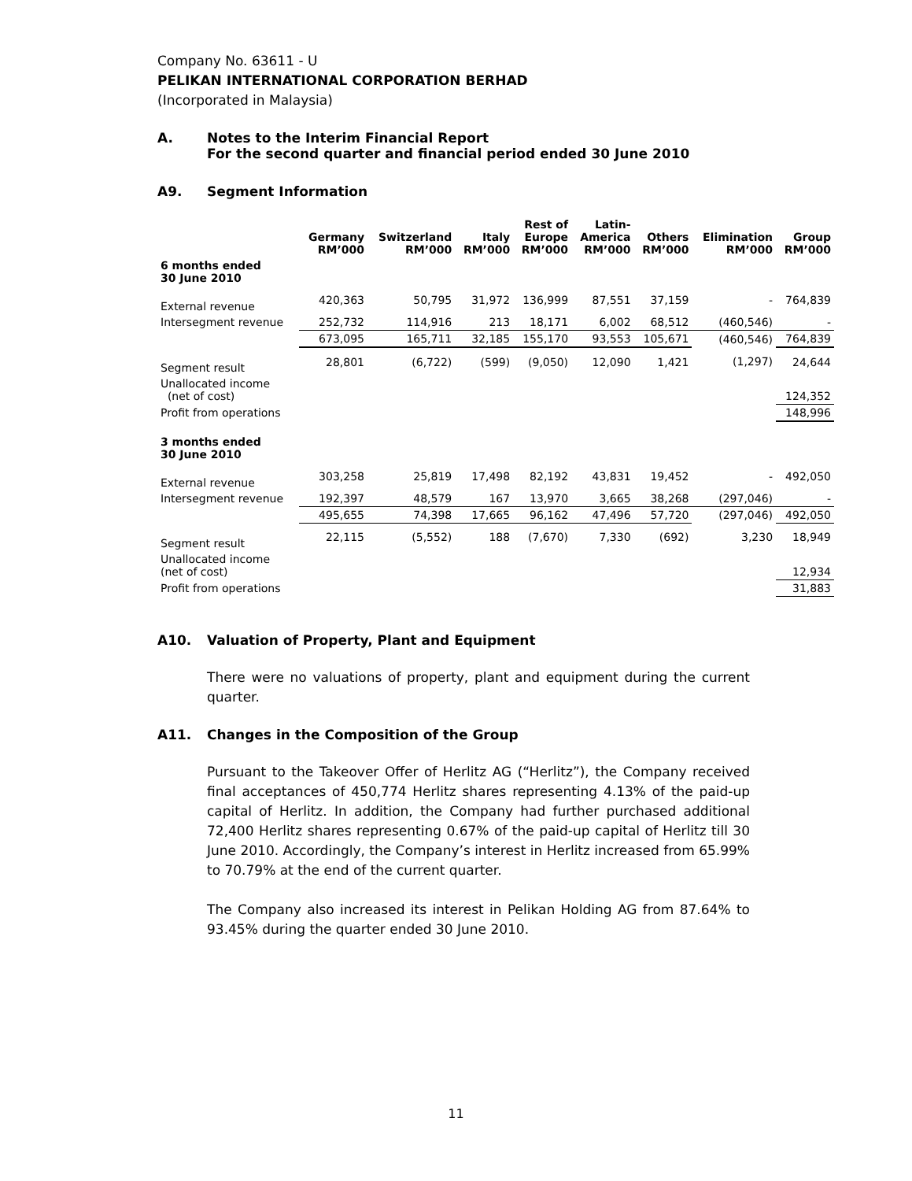Company No. 63611 - U
PELIKAN INTERNATIONAL CORPORATION BERHAD
(Incorporated in Malaysia)
A. Notes to the Interim Financial Report
For the second quarter and financial period ended 30 June 2010
A9. Segment Information
| | Germany RM’000 | Switzerland RM’000 | Italy RM’000 | Rest of Europe RM’000 | Latin- America RM’000 | Others RM’000 | Elimination RM’000 | Group RM’000 |
| --- | --- | --- | --- | --- | --- | --- | --- | --- |
| 6 months ended 30 June 2010 | | | | | | | | |
| External revenue | 420,363 | 50,795 | 31,972 | 136,999 | 87,551 | 37,159 | - | 764,839 |
| Intersegment revenue | 252,732 | 114,916 | 213 | 18,171 | 6,002 | 68,512 | (460,546) | - |
| | 673,095 | 165,711 | 32,185 | 155,170 | 93,553 | 105,671 | (460,546) | 764,839 |
| Segment result | 28,801 | (6,722) | (599) | (9,050) | 12,090 | 1,421 | (1,297) | 24,644 |
| Unallocated income (net of cost) | | | | | | | | 124,352 |
| Profit from operations | | | | | | | | 148,996 |
| 3 months ended 30 June 2010 | | | | | | | | |
| External revenue | 303,258 | 25,819 | 17,498 | 82,192 | 43,831 | 19,452 | - | 492,050 |
| Intersegment revenue | 192,397 | 48,579 | 167 | 13,970 | 3,665 | 38,268 | (297,046) | - |
| | 495,655 | 74,398 | 17,665 | 96,162 | 47,496 | 57,720 | (297,046) | 492,050 |
| Segment result | 22,115 | (5,552) | 188 | (7,670) | 7,330 | (692) | 3,230 | 18,949 |
| Unallocated income (net of cost) | | | | | | | | 12,934 |
| Profit from operations | | | | | | | | 31,883 |
A10. Valuation of Property, Plant and Equipment
There were no valuations of property, plant and equipment during the current quarter.
A11. Changes in the Composition of the Group
Pursuant to the Takeover Offer of Herlitz AG (“Herlitz”), the Company received final acceptances of 450,774 Herlitz shares representing 4.13% of the paid-up capital of Herlitz. In addition, the Company had further purchased additional 72,400 Herlitz shares representing 0.67% of the paid-up capital of Herlitz till 30 June 2010. Accordingly, the Company’s interest in Herlitz increased from 65.99% to 70.79% at the end of the current quarter.
The Company also increased its interest in Pelikan Holding AG from 87.64% to 93.45% during the quarter ended 30 June 2010.
11